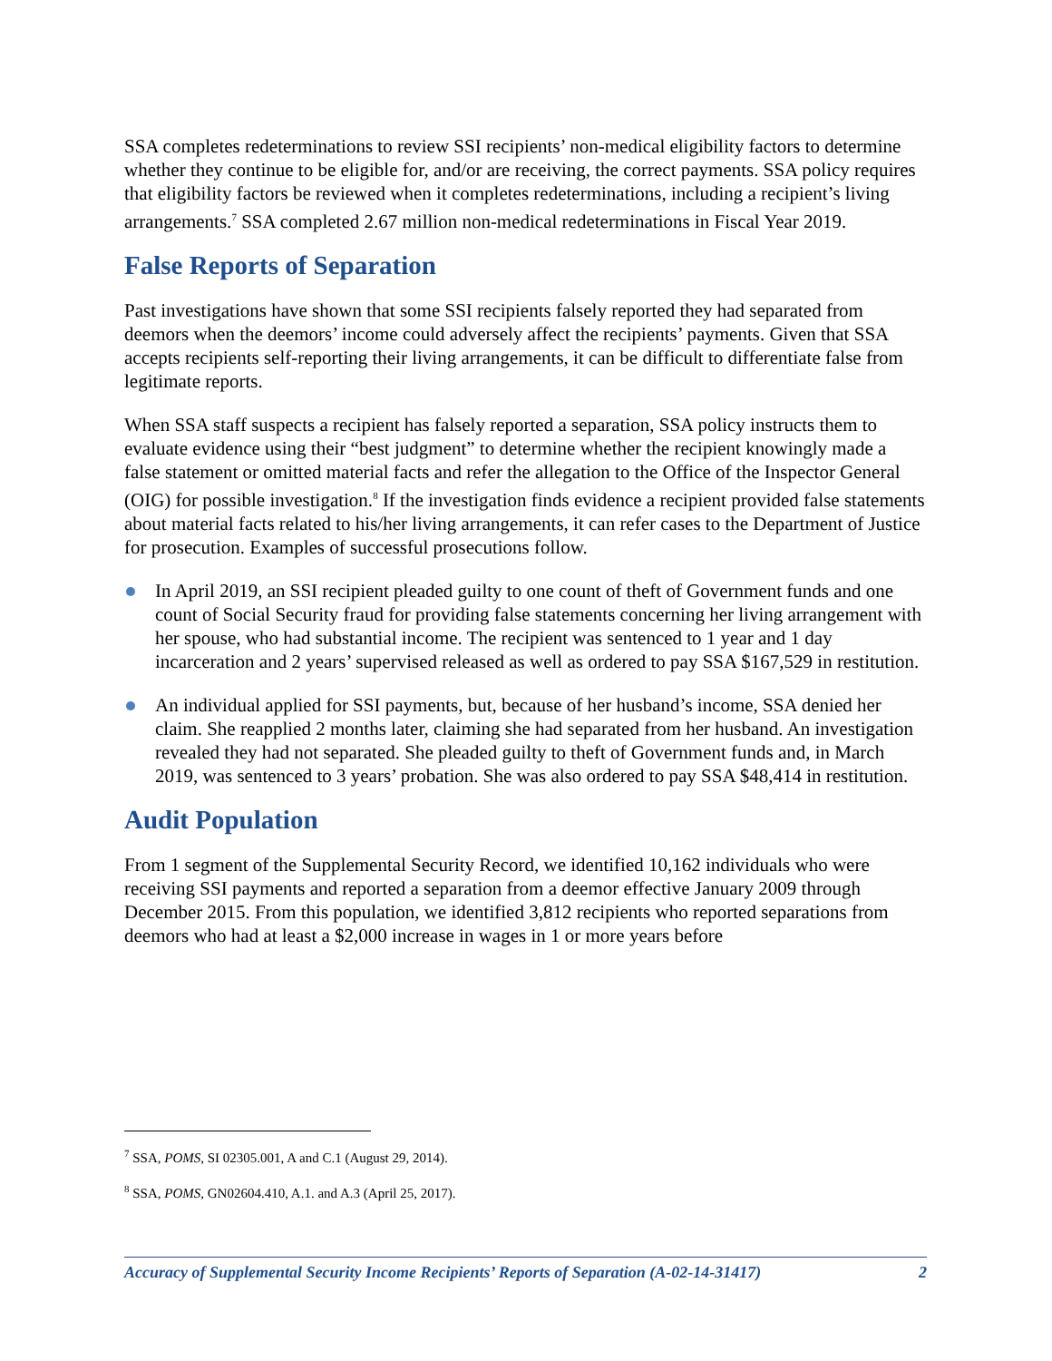SSA completes redeterminations to review SSI recipients’ non-medical eligibility factors to determine whether they continue to be eligible for, and/or are receiving, the correct payments. SSA policy requires that eligibility factors be reviewed when it completes redeterminations, including a recipient’s living arrangements.<sup>7</sup> SSA completed 2.67 million non-medical redeterminations in Fiscal Year 2019.
False Reports of Separation
Past investigations have shown that some SSI recipients falsely reported they had separated from deemors when the deemors’ income could adversely affect the recipients’ payments. Given that SSA accepts recipients self-reporting their living arrangements, it can be difficult to differentiate false from legitimate reports.
When SSA staff suspects a recipient has falsely reported a separation, SSA policy instructs them to evaluate evidence using their “best judgment” to determine whether the recipient knowingly made a false statement or omitted material facts and refer the allegation to the Office of the Inspector General (OIG) for possible investigation.<sup>8</sup> If the investigation finds evidence a recipient provided false statements about material facts related to his/her living arrangements, it can refer cases to the Department of Justice for prosecution. Examples of successful prosecutions follow.
In April 2019, an SSI recipient pleaded guilty to one count of theft of Government funds and one count of Social Security fraud for providing false statements concerning her living arrangement with her spouse, who had substantial income. The recipient was sentenced to 1 year and 1 day incarceration and 2 years’ supervised released as well as ordered to pay SSA $167,529 in restitution.
An individual applied for SSI payments, but, because of her husband’s income, SSA denied her claim. She reapplied 2 months later, claiming she had separated from her husband. An investigation revealed they had not separated. She pleaded guilty to theft of Government funds and, in March 2019, was sentenced to 3 years’ probation. She was also ordered to pay SSA $48,414 in restitution.
Audit Population
From 1 segment of the Supplemental Security Record, we identified 10,162 individuals who were receiving SSI payments and reported a separation from a deemor effective January 2009 through December 2015. From this population, we identified 3,812 recipients who reported separations from deemors who had at least a $2,000 increase in wages in 1 or more years before
<sup>7</sup> SSA, POMS, SI 02305.001, A and C.1 (August 29, 2014).
<sup>8</sup> SSA, POMS, GN02604.410, A.1. and A.3 (April 25, 2017).
Accuracy of Supplemental Security Income Recipients’ Reports of Separation (A-02-14-31417) 2